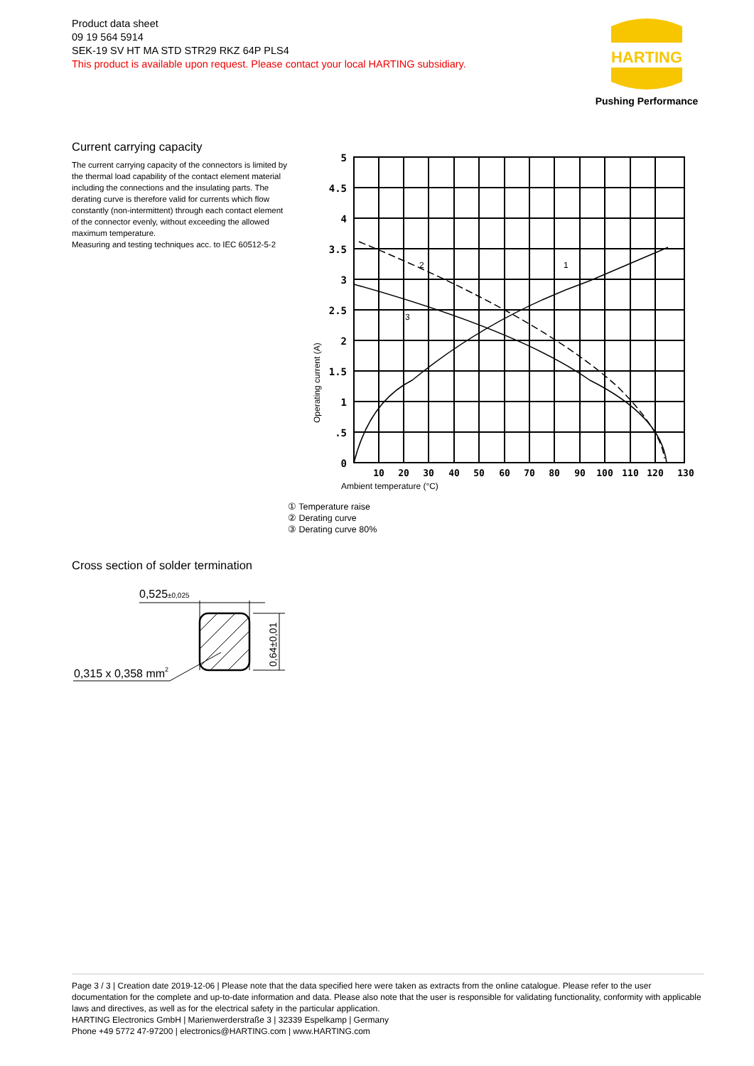Product data sheet
09 19 564 5914
SEK-19 SV HT MA STD STR29 RKZ 64P PLS4
This product is available upon request. Please contact your local HARTING subsidiary.
HARTING
Pushing Performance
Current carrying capacity
The current carrying capacity of the connectors is limited by the thermal load capability of the contact element material including the connections and the insulating parts. The derating curve is therefore valid for currents which flow constantly (non-intermittent) through each contact element of the connector evenly, without exceeding the allowed maximum temperature.
Measuring and testing techniques acc. to IEC 60512-5-2
5
4.5
4
3.5
3
2.5
2
1.5
1
.5
0
10
20
30
40
50
60
70
80
90
100
110
120
130
2
1
3
Operating current (A)
Ambient temperature (°C)
① Temperature raise
② Derating curve
③ Derating curve 80%
Cross section of solder termination
0,525
±0,025
0,315 x 0,358 mm2
0,64±0,01
Page 3 / 3 | Creation date 2019-12-06 | Please note that the data specified here were taken as extracts from the online catalogue. Please refer to the user documentation for the complete and up-to-date information and data. Please also note that the user is responsible for validating functionality, conformity with applicable laws and directives, as well as for the electrical safety in the particular application.
HARTING Electronics GmbH | Marienwerderstraße 3 | 32339 Espelkamp | Germany
Phone +49 5772 47-97200 | electronics@HARTING.com | www.HARTING.com